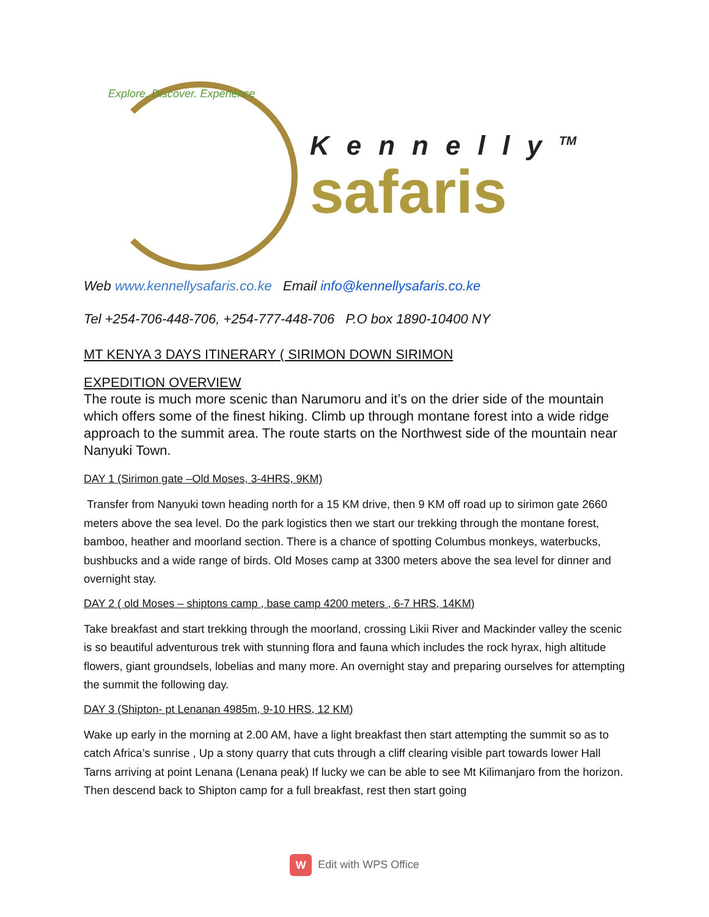Explore. Discover. Experience
Kennelly<sup>TM</sup>
safaris
Web www.kennellysafaris.co.ke Email info@kennellysafaris.co.ke
Tel +254-706-448-706, +254-777-448-706 P.O box 1890-10400 NY
MT KENYA 3 DAYS ITINERARY ( SIRIMON DOWN SIRIMON
EXPEDITION OVERVIEW
The route is much more scenic than Narumoru and it’s on the drier side of the mountain which offers some of the finest hiking. Climb up through montane forest into a wide ridge approach to the summit area. The route starts on the Northwest side of the mountain near Nanyuki Town.
DAY 1 (Sirimon gate –Old Moses, 3-4HRS, 9KM)
Transfer from Nanyuki town heading north for a 15 KM drive, then 9 KM off road up to sirimon gate 2660 meters above the sea level. Do the park logistics then we start our trekking through the montane forest, bamboo, heather and moorland section. There is a chance of spotting Columbus monkeys, waterbucks, bushbucks and a wide range of birds. Old Moses camp at 3300 meters above the sea level for dinner and overnight stay.
DAY 2 ( old Moses – shiptons camp , base camp 4200 meters , 6-7 HRS, 14KM)
Take breakfast and start trekking through the moorland, crossing Likii River and Mackinder valley the scenic is so beautiful adventurous trek with stunning flora and fauna which includes the rock hyrax, high altitude flowers, giant groundsels, lobelias and many more. An overnight stay and preparing ourselves for attempting the summit the following day.
DAY 3 (Shipton- pt Lenanan 4985m, 9-10 HRS, 12 KM)
Wake up early in the morning at 2.00 AM, have a light breakfast then start attempting the summit so as to catch Africa’s sunrise , Up a stony quarry that cuts through a cliff clearing visible part towards lower Hall Tarns arriving at point Lenana (Lenana peak) If lucky we can be able to see Mt Kilimanjaro from the horizon. Then descend back to Shipton camp for a full breakfast, rest then start going
W Edit with WPS Office